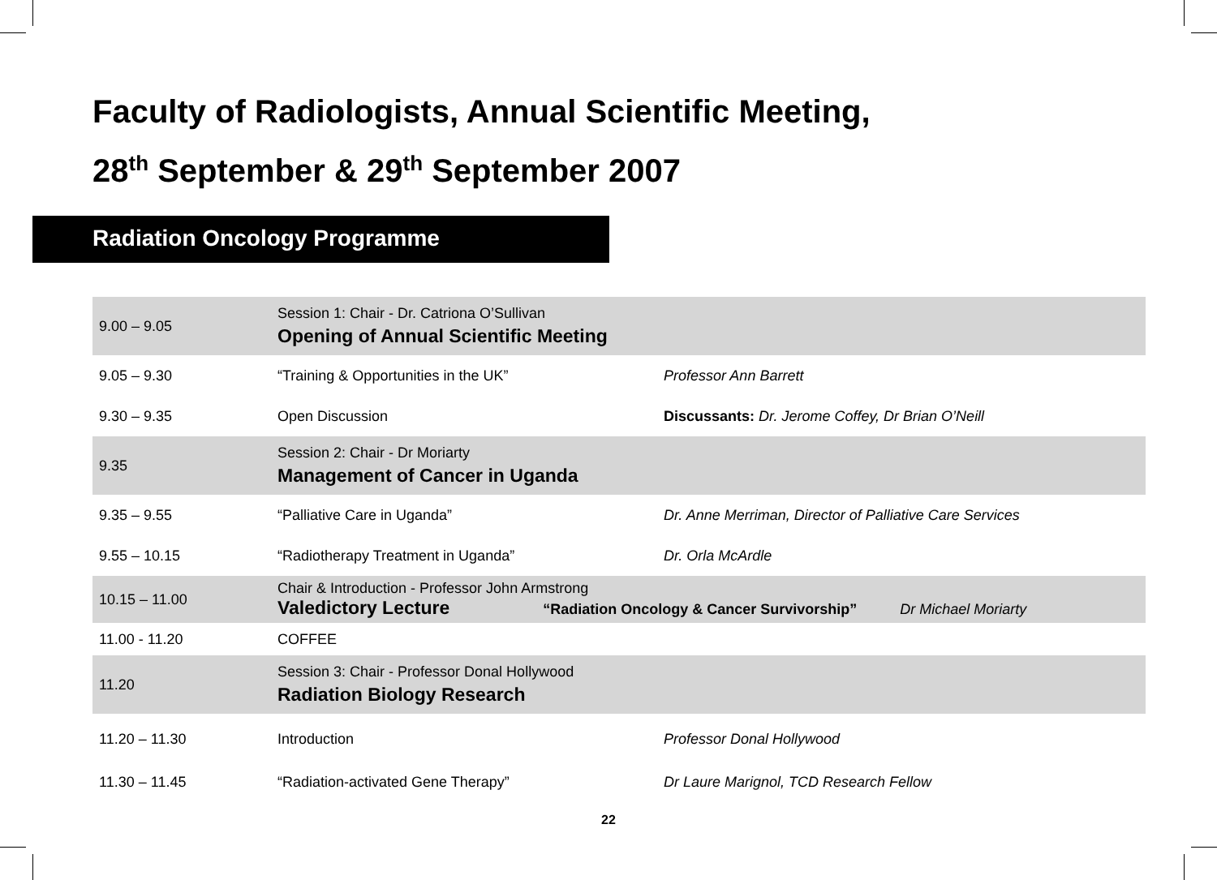Faculty of Radiologists, Annual Scientific Meeting,
28<sup>th</sup> September & 29<sup>th</sup> September 2007
Radiation Oncology Programme
| 9.00 – 9.05 | Session 1: Chair - Dr. Catriona O’Sullivan Opening of Annual Scientific Meeting | |
| 9.05 – 9.30 | “Training & Opportunities in the UK” | Professor Ann Barrett |
| 9.30 – 9.35 | Open Discussion | Discussants: Dr. Jerome Coffey, Dr Brian O’Neill |
| 9.35 | Session 2: Chair - Dr Moriarty Management of Cancer in Uganda | |
| 9.35 – 9.55 | “Palliative Care in Uganda” | Dr. Anne Merriman, Director of Palliative Care Services |
| 9.55 – 10.15 | “Radiotherapy Treatment in Uganda” | Dr. Orla McArdle |
| 10.15 – 11.00 | Chair & Introduction - Professor John Armstrong Valedictory Lecture “Radiation Oncology & Cancer Survivorship” Dr Michael Moriarty | |
| 11.00 - 11.20 | COFFEE | |
| 11.20 | Session 3: Chair - Professor Donal Hollywood Radiation Biology Research | |
| 11.20 – 11.30 | Introduction | Professor Donal Hollywood |
| 11.30 – 11.45 | “Radiation-activated Gene Therapy” | Dr Laure Marignol, TCD Research Fellow |
22